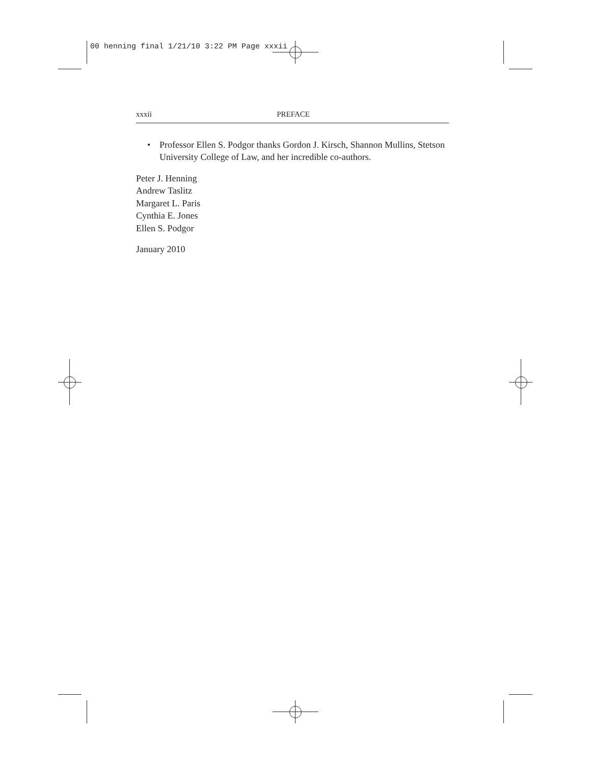00 henning final 1/21/10 3:22 PM Page xxxii
xxxii PREFACE
• Professor Ellen S. Podgor thanks Gordon J. Kirsch, Shannon Mullins, Stetson University College of Law, and her incredible co-authors.
Peter J. Henning
Andrew Taslitz
Margaret L. Paris
Cynthia E. Jones
Ellen S. Podgor
January 2010